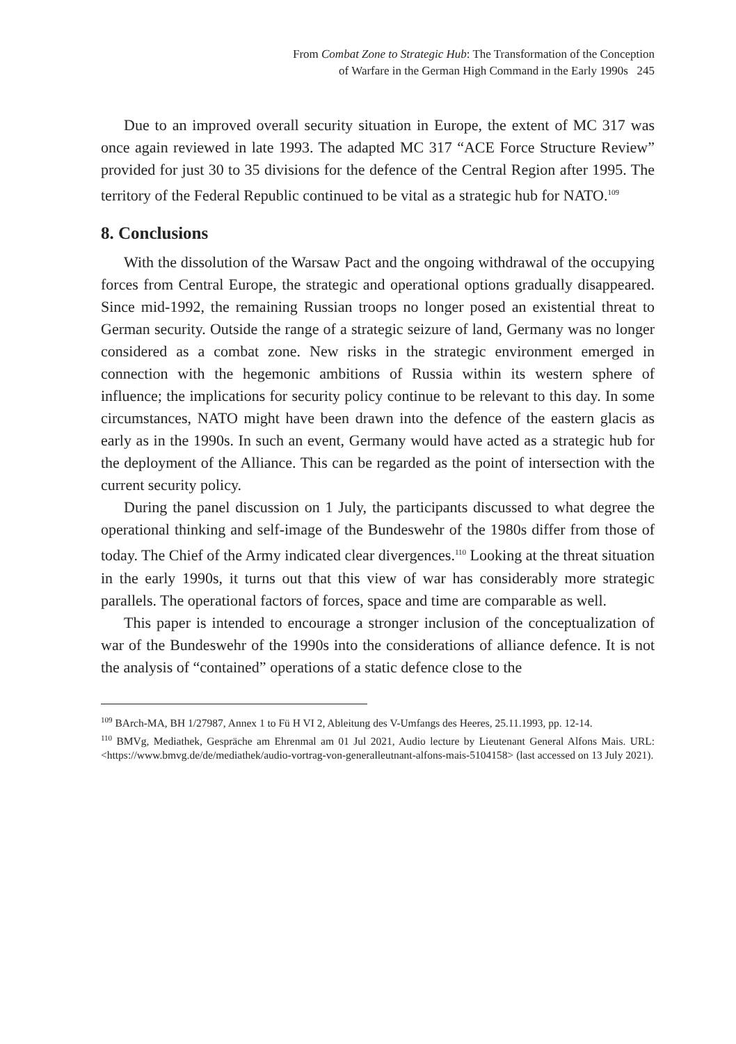From Combat Zone to Strategic Hub: The Transformation of the Conception
of Warfare in the German High Command in the Early 1990s 245
Due to an improved overall security situation in Europe, the extent of MC 317 was once again reviewed in late 1993. The adapted MC 317 “ACE Force Structure Review” provided for just 30 to 35 divisions for the defence of the Central Region after 1995. The territory of the Federal Republic continued to be vital as a strategic hub for NATO.<sup>109</sup>
8. Conclusions
With the dissolution of the Warsaw Pact and the ongoing withdrawal of the occupying forces from Central Europe, the strategic and operational options gradually disappeared. Since mid-1992, the remaining Russian troops no longer posed an existential threat to German security. Outside the range of a strategic seizure of land, Germany was no longer considered as a combat zone. New risks in the strategic environment emerged in connection with the hegemonic ambitions of Russia within its western sphere of influence; the implications for security policy continue to be relevant to this day. In some circumstances, NATO might have been drawn into the defence of the eastern glacis as early as in the 1990s. In such an event, Germany would have acted as a strategic hub for the deployment of the Alliance. This can be regarded as the point of intersection with the current security policy.
During the panel discussion on 1 July, the participants discussed to what degree the operational thinking and self-image of the Bundeswehr of the 1980s differ from those of today. The Chief of the Army indicated clear divergences.<sup>110</sup> Looking at the threat situation in the early 1990s, it turns out that this view of war has considerably more strategic parallels. The operational factors of forces, space and time are comparable as well.
This paper is intended to encourage a stronger inclusion of the conceptualization of war of the Bundeswehr of the 1990s into the considerations of alliance defence. It is not the analysis of “contained” operations of a static defence close to the
<sup>109</sup> BArch-MA, BH 1/27987, Annex 1 to Fü H VI 2, Ableitung des V-Umfangs des Heeres, 25.11.1993, pp. 12-14.
<sup>110</sup> BMVg, Mediathek, Gespräche am Ehrenmal am 01 Jul 2021, Audio lecture by Lieutenant General Alfons Mais. URL: <https://www.bmvg.de/de/mediathek/audio-vortrag-von-generalleutnant-alfons-mais-5104158> (last accessed on 13 July 2021).